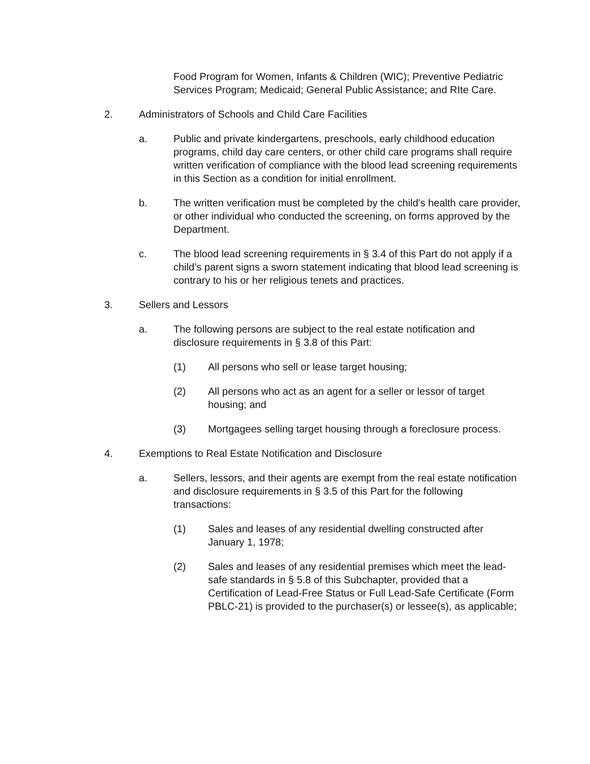Food Program for Women, Infants & Children (WIC); Preventive Pediatric Services Program; Medicaid; General Public Assistance; and RIte Care.
2. Administrators of Schools and Child Care Facilities
a. Public and private kindergartens, preschools, early childhood education programs, child day care centers, or other child care programs shall require written verification of compliance with the blood lead screening requirements in this Section as a condition for initial enrollment.
b. The written verification must be completed by the child's health care provider, or other individual who conducted the screening, on forms approved by the Department.
c. The blood lead screening requirements in § 3.4 of this Part do not apply if a child’s parent signs a sworn statement indicating that blood lead screening is contrary to his or her religious tenets and practices.
3. Sellers and Lessors
a. The following persons are subject to the real estate notification and disclosure requirements in § 3.8 of this Part:
(1) All persons who sell or lease target housing;
(2) All persons who act as an agent for a seller or lessor of target housing; and
(3) Mortgagees selling target housing through a foreclosure process.
4. Exemptions to Real Estate Notification and Disclosure
a. Sellers, lessors, and their agents are exempt from the real estate notification and disclosure requirements in § 3.5 of this Part for the following transactions:
(1) Sales and leases of any residential dwelling constructed after January 1, 1978;
(2) Sales and leases of any residential premises which meet the lead-safe standards in § 5.8 of this Subchapter, provided that a Certification of Lead-Free Status or Full Lead-Safe Certificate (Form PBLC-21) is provided to the purchaser(s) or lessee(s), as applicable;